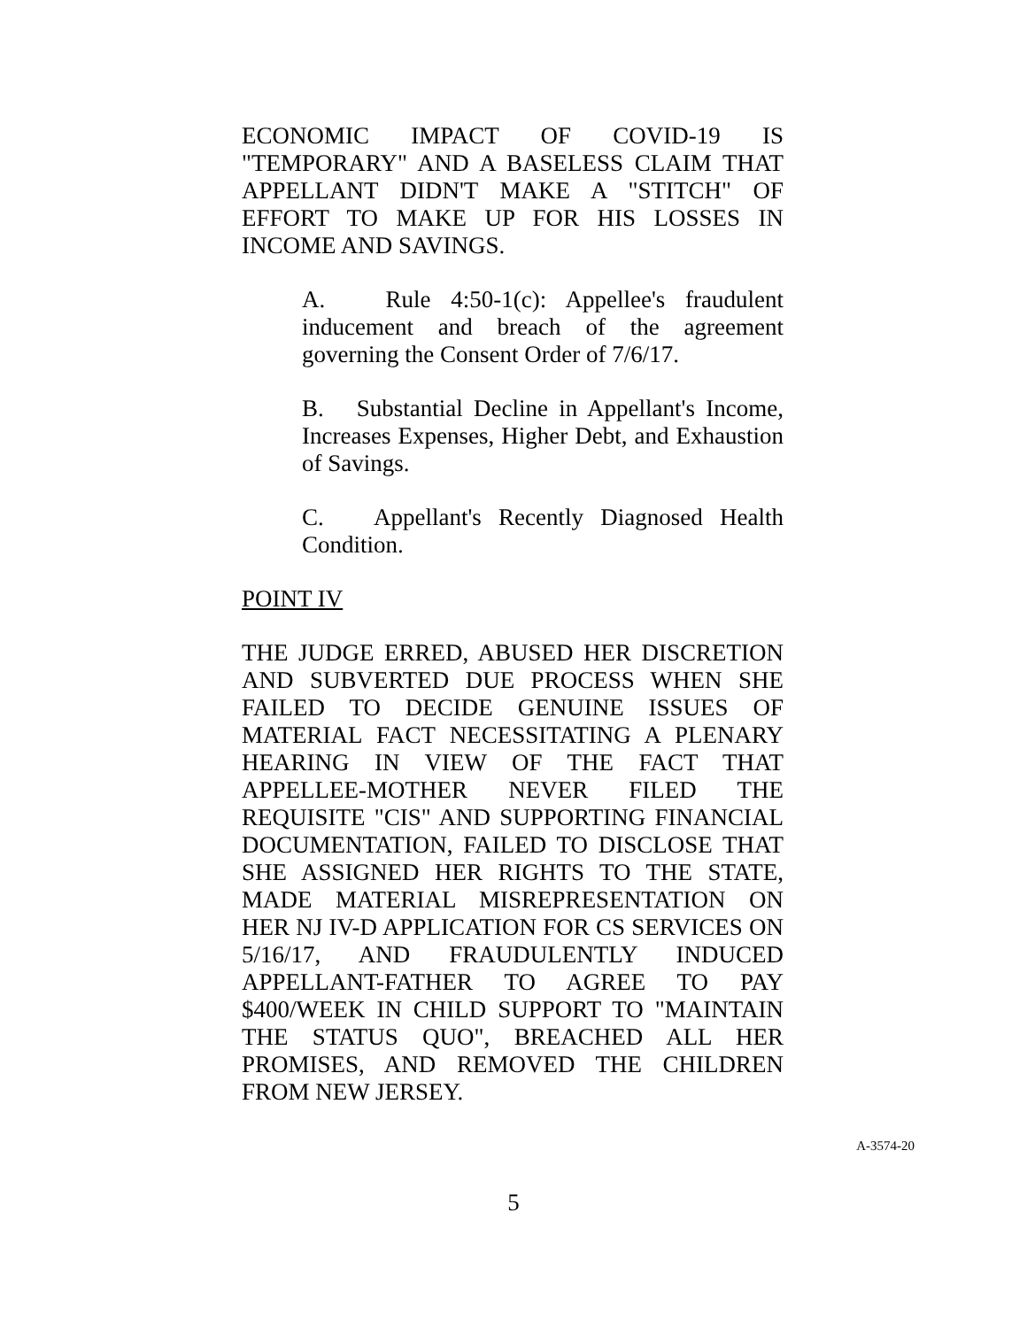ECONOMIC IMPACT OF COVID-19 IS "TEMPORARY" AND A BASELESS CLAIM THAT APPELLANT DIDN'T MAKE A "STITCH" OF EFFORT TO MAKE UP FOR HIS LOSSES IN INCOME AND SAVINGS.
A. Rule 4:50-1(c): Appellee's fraudulent inducement and breach of the agreement governing the Consent Order of 7/6/17.
B. Substantial Decline in Appellant's Income, Increases Expenses, Higher Debt, and Exhaustion of Savings.
C. Appellant's Recently Diagnosed Health Condition.
POINT IV
THE JUDGE ERRED, ABUSED HER DISCRETION AND SUBVERTED DUE PROCESS WHEN SHE FAILED TO DECIDE GENUINE ISSUES OF MATERIAL FACT NECESSITATING A PLENARY HEARING IN VIEW OF THE FACT THAT APPELLEE-MOTHER NEVER FILED THE REQUISITE "CIS" AND SUPPORTING FINANCIAL DOCUMENTATION, FAILED TO DISCLOSE THAT SHE ASSIGNED HER RIGHTS TO THE STATE, MADE MATERIAL MISREPRESENTATION ON HER NJ IV-D APPLICATION FOR CS SERVICES ON 5/16/17, AND FRAUDULENTLY INDUCED APPELLANT-FATHER TO AGREE TO PAY $400/WEEK IN CHILD SUPPORT TO "MAINTAIN THE STATUS QUO", BREACHED ALL HER PROMISES, AND REMOVED THE CHILDREN FROM NEW JERSEY.
A-3574-20
5